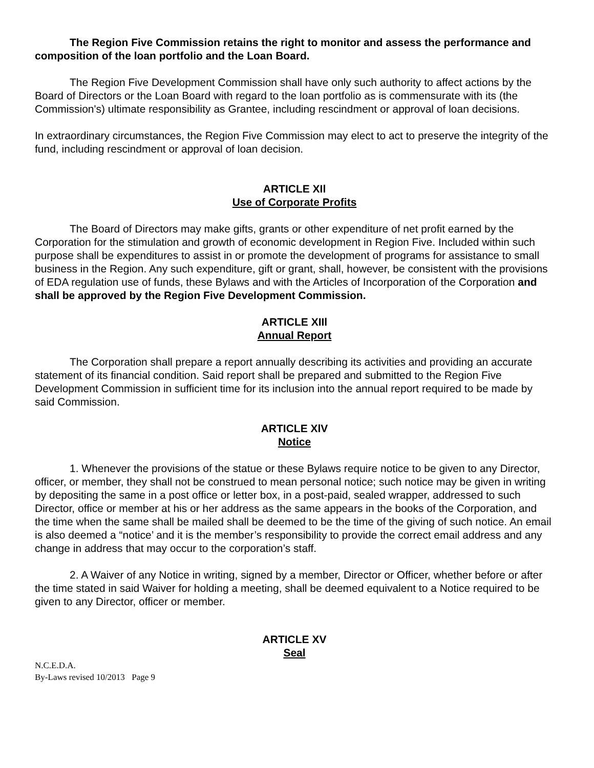The Region Five Commission retains the right to monitor and assess the performance and composition of the loan portfolio and the Loan Board.
The Region Five Development Commission shall have only such authority to affect actions by the Board of Directors or the Loan Board with regard to the loan portfolio as is commensurate with its (the Commission's) ultimate responsibility as Grantee, including rescindment or approval of loan decisions.
In extraordinary circumstances, the Region Five Commission may elect to act to preserve the integrity of the fund, including rescindment or approval of loan decision.
ARTICLE XIl
Use of Corporate Profits
The Board of Directors may make gifts, grants or other expenditure of net profit earned by the Corporation for the stimulation and growth of economic development in Region Five. Included within such purpose shall be expenditures to assist in or promote the development of programs for assistance to small business in the Region. Any such expenditure, gift or grant, shall, however, be consistent with the provisions of EDA regulation use of funds, these Bylaws and with the Articles of Incorporation of the Corporation and shall be approved by the Region Five Development Commission.
ARTICLE XIIl
Annual Report
The Corporation shall prepare a report annually describing its activities and providing an accurate statement of its financial condition. Said report shall be prepared and submitted to the Region Five Development Commission in sufficient time for its inclusion into the annual report required to be made by said Commission.
ARTICLE XlV
Notice
1. Whenever the provisions of the statue or these Bylaws require notice to be given to any Director, officer, or member, they shall not be construed to mean personal notice; such notice may be given in writing by depositing the same in a post office or letter box, in a post-paid, sealed wrapper, addressed to such Director, office or member at his or her address as the same appears in the books of the Corporation, and the time when the same shall be mailed shall be deemed to be the time of the giving of such notice. An email is also deemed a “notice’ and it is the member’s responsibility to provide the correct email address and any change in address that may occur to the corporation’s staff.
2. A Waiver of any Notice in writing, signed by a member, Director or Officer, whether before or after the time stated in said Waiver for holding a meeting, shall be deemed equivalent to a Notice required to be given to any Director, officer or member.
ARTICLE XV
Seal
N.C.E.D.A.
By-Laws revised 10/2013 Page 9